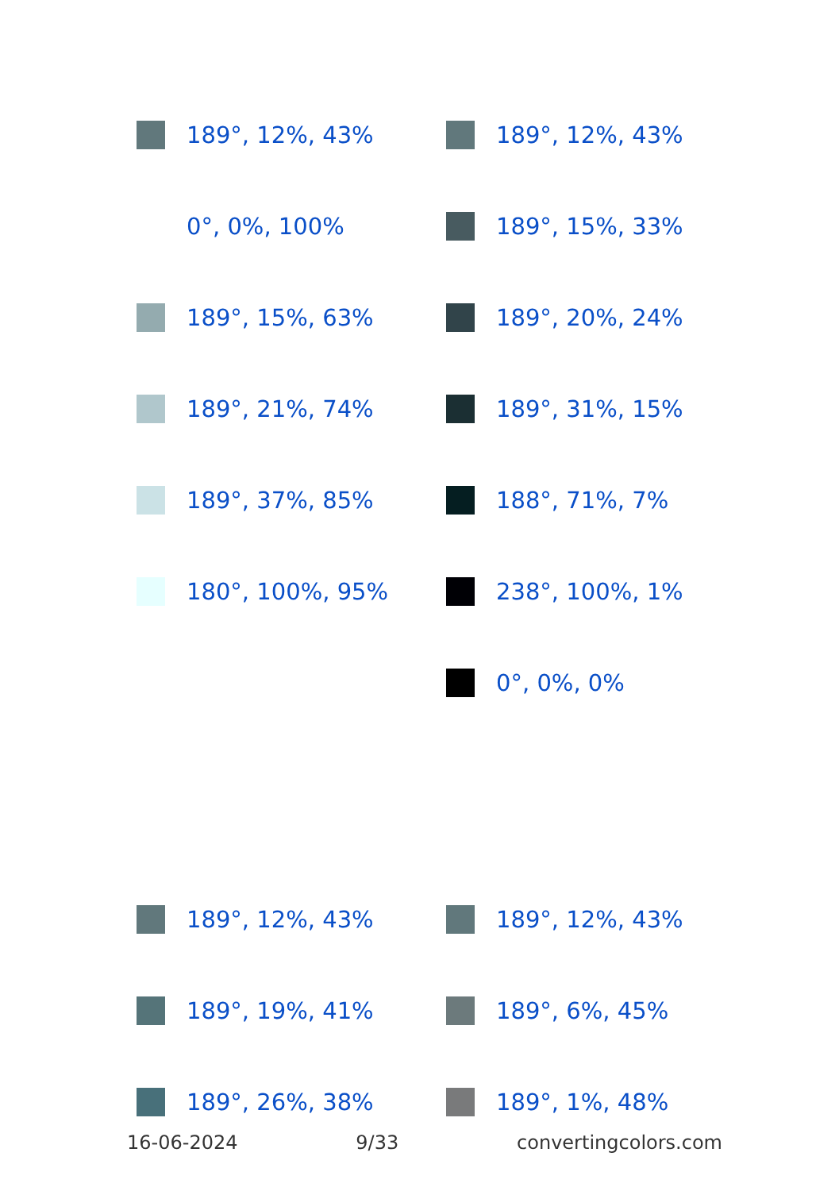189°, 12%, 43%
189°, 12%, 43%
0°, 0%, 100%
189°, 15%, 33%
189°, 15%, 63%
189°, 20%, 24%
189°, 21%, 74%
189°, 31%, 15%
189°, 37%, 85%
188°, 71%, 7%
180°, 100%, 95%
238°, 100%, 1%
0°, 0%, 0%
189°, 12%, 43%
189°, 12%, 43%
189°, 19%, 41%
189°, 6%, 45%
189°, 26%, 38%
189°, 1%, 48%
16-06-2024 9/33 convertingcolors.com